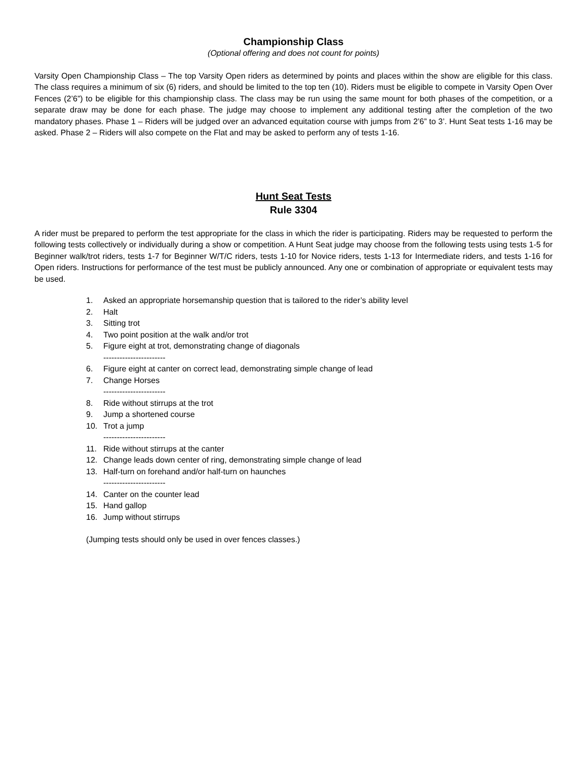Championship Class
(Optional offering and does not count for points)
Varsity Open Championship Class – The top Varsity Open riders as determined by points and places within the show are eligible for this class. The class requires a minimum of six (6) riders, and should be limited to the top ten (10). Riders must be eligible to compete in Varsity Open Over Fences (2’6”) to be eligible for this championship class. The class may be run using the same mount for both phases of the competition, or a separate draw may be done for each phase. The judge may choose to implement any additional testing after the completion of the two mandatory phases. Phase 1 – Riders will be judged over an advanced equitation course with jumps from 2’6” to 3’. Hunt Seat tests 1-16 may be asked. Phase 2 – Riders will also compete on the Flat and may be asked to perform any of tests 1-16.
Hunt Seat Tests
Rule 3304
A rider must be prepared to perform the test appropriate for the class in which the rider is participating. Riders may be requested to perform the following tests collectively or individually during a show or competition. A Hunt Seat judge may choose from the following tests using tests 1-5 for Beginner walk/trot riders, tests 1-7 for Beginner W/T/C riders, tests 1-10 for Novice riders, tests 1-13 for Intermediate riders, and tests 1-16 for Open riders. Instructions for performance of the test must be publicly announced. Any one or combination of appropriate or equivalent tests may be used.
1. Asked an appropriate horsemanship question that is tailored to the rider’s ability level
2. Halt
3. Sitting trot
4. Two point position at the walk and/or trot
5. Figure eight at trot, demonstrating change of diagonals
-----------------------
6. Figure eight at canter on correct lead, demonstrating simple change of lead
7. Change Horses
-----------------------
8. Ride without stirrups at the trot
9. Jump a shortened course
10. Trot a jump
-----------------------
11. Ride without stirrups at the canter
12. Change leads down center of ring, demonstrating simple change of lead
13. Half-turn on forehand and/or half-turn on haunches
-----------------------
14. Canter on the counter lead
15. Hand gallop
16. Jump without stirrups
(Jumping tests should only be used in over fences classes.)